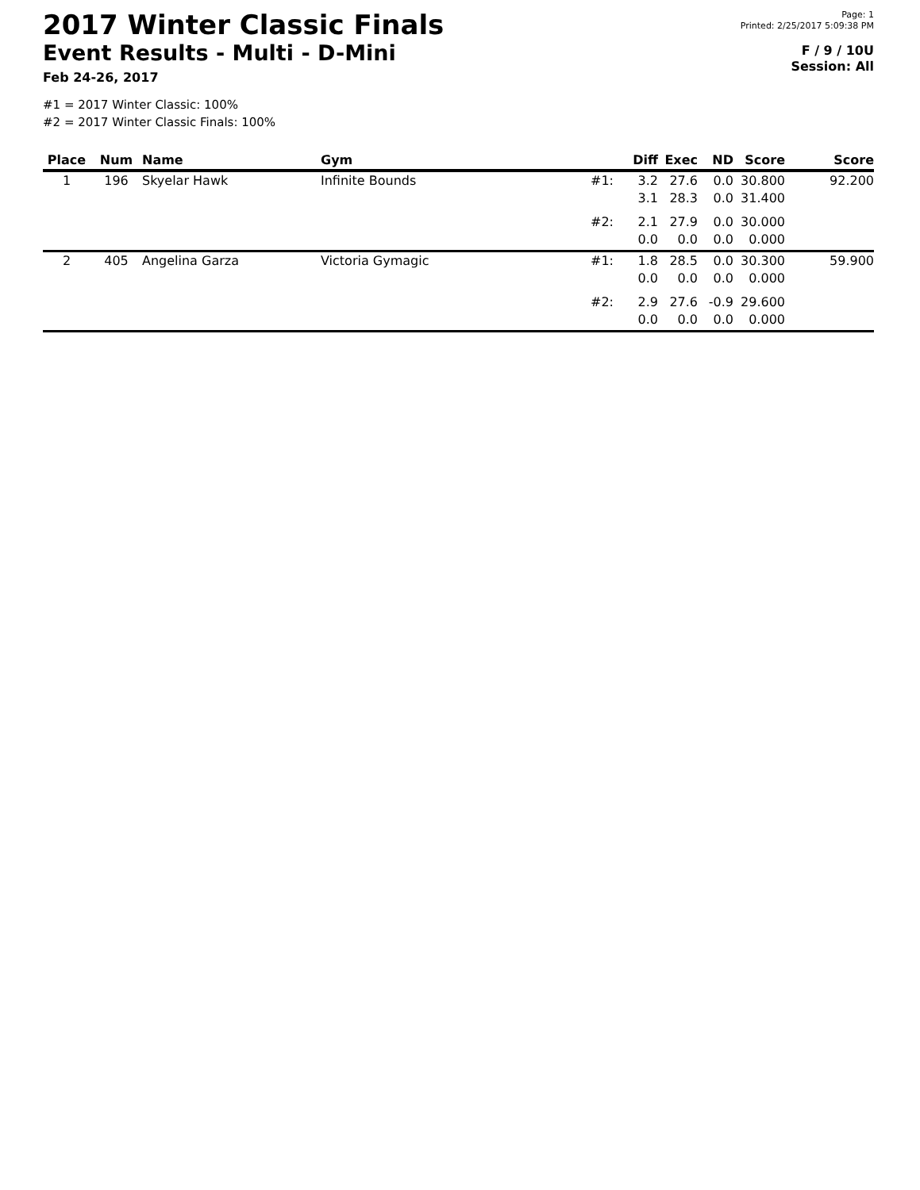2017 Winter Classic Finals
Event Results - Multi - D-Mini
Feb 24-26, 2017
Page: 1
Printed: 2/25/2017 5:09:38 PM
F / 9 / 10U
Session: All
#1 = 2017 Winter Classic: 100%
#2 = 2017 Winter Classic Finals: 100%
| Place | Num | Name | Gym | | Diff | Exec | ND | Score | Score |
| --- | --- | --- | --- | --- | --- | --- | --- | --- | --- |
| 1 | 196 | Skyelar Hawk | Infinite Bounds | #1: | 3.2 | 27.6 | 0.0 | 30.800 | 92.200 |
| | | | | | 3.1 | 28.3 | 0.0 | 31.400 | |
| | | | | #2: | 2.1 | 27.9 | 0.0 | 30.000 | |
| | | | | | 0.0 | 0.0 | 0.0 | 0.000 | |
| 2 | 405 | Angelina Garza | Victoria Gymagic | #1: | 1.8 | 28.5 | 0.0 | 30.300 | 59.900 |
| | | | | | 0.0 | 0.0 | 0.0 | 0.000 | |
| | | | | #2: | 2.9 | 27.6 | -0.9 | 29.600 | |
| | | | | | 0.0 | 0.0 | 0.0 | 0.000 | |